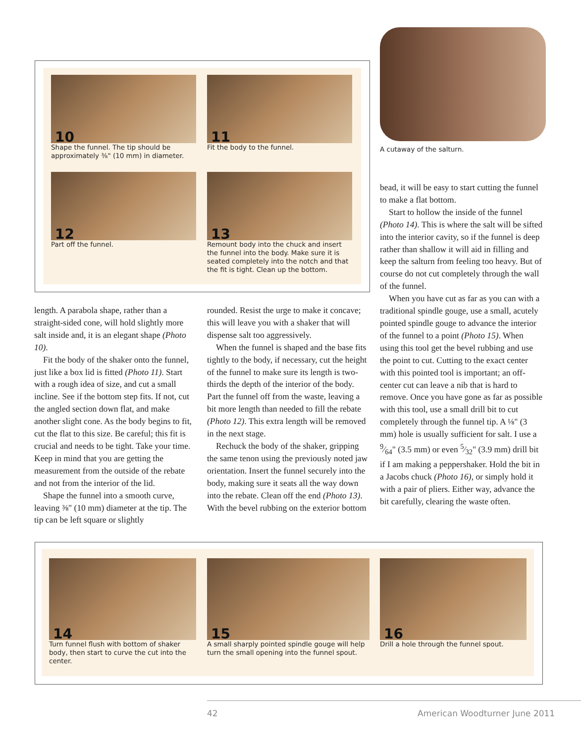10
Shape the funnel. The tip should be approximately ⅜" (10 mm) in diameter.
11
Fit the body to the funnel.
A cutaway of the salturn.
12
Part off the funnel.
13
Remount body into the chuck and insert the funnel into the body. Make sure it is seated completely into the notch and that the fit is tight. Clean up the bottom.
length. A parabola shape, rather than a straight-sided cone, will hold slightly more salt inside and, it is an elegant shape (Photo 10).
Fit the body of the shaker onto the funnel, just like a box lid is fitted (Photo 11). Start with a rough idea of size, and cut a small incline. See if the bottom step fits. If not, cut the angled section down flat, and make another slight cone. As the body begins to fit, cut the flat to this size. Be careful; this fit is crucial and needs to be tight. Take your time. Keep in mind that you are getting the measurement from the outside of the rebate and not from the interior of the lid.
Shape the funnel into a smooth curve, leaving ⅜" (10 mm) diameter at the tip. The tip can be left square or slightly
rounded. Resist the urge to make it concave; this will leave you with a shaker that will dispense salt too aggressively.
When the funnel is shaped and the base fits tightly to the body, if necessary, cut the height of the funnel to make sure its length is two-thirds the depth of the interior of the body. Part the funnel off from the waste, leaving a bit more length than needed to fill the rebate (Photo 12). This extra length will be removed in the next stage.
Rechuck the body of the shaker, gripping the same tenon using the previously noted jaw orientation. Insert the funnel securely into the body, making sure it seats all the way down into the rebate. Clean off the end (Photo 13). With the bevel rubbing on the exterior bottom
bead, it will be easy to start cutting the funnel to make a flat bottom.
Start to hollow the inside of the funnel (Photo 14). This is where the salt will be sifted into the interior cavity, so if the funnel is deep rather than shallow it will aid in filling and keep the salturn from feeling too heavy. But of course do not cut completely through the wall of the funnel.
When you have cut as far as you can with a traditional spindle gouge, use a small, acutely pointed spindle gouge to advance the interior of the funnel to a point (Photo 15). When using this tool get the bevel rubbing and use the point to cut. Cutting to the exact center with this pointed tool is important; an off-center cut can leave a nib that is hard to remove. Once you have gone as far as possible with this tool, use a small drill bit to cut completely through the funnel tip. A ⅛" (3 mm) hole is usually sufficient for salt. I use a 9⁄64" (3.5 mm) or even 5⁄32" (3.9 mm) drill bit if I am making a peppershaker. Hold the bit in a Jacobs chuck (Photo 16), or simply hold it with a pair of pliers. Either way, advance the bit carefully, clearing the waste often.
14
Turn funnel flush with bottom of shaker body, then start to curve the cut into the center.
15
A small sharply pointed spindle gouge will help turn the small opening into the funnel spout.
16
Drill a hole through the funnel spout.
42 American Woodturner June 2011